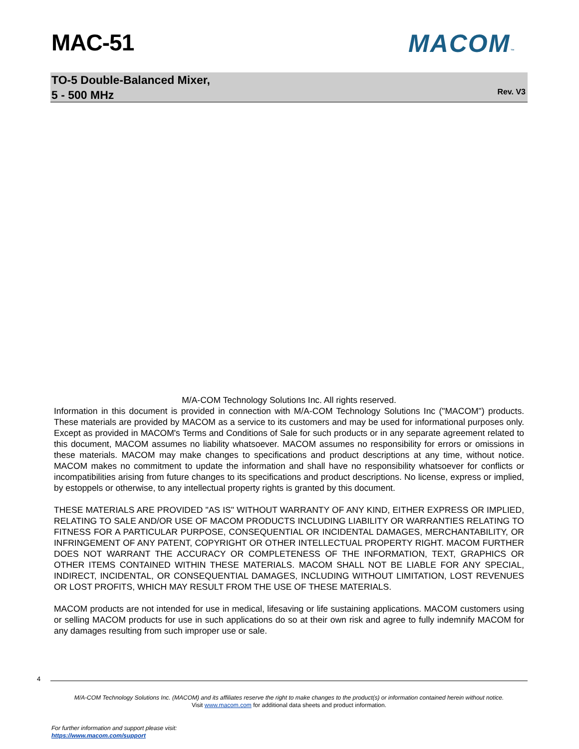MAC-51 MACOM™
TO-5 Double-Balanced Mixer,
5 - 500 MHz
Rev. V3
M/A-COM Technology Solutions Inc. All rights reserved.
Information in this document is provided in connection with M/A-COM Technology Solutions Inc ("MACOM") products. These materials are provided by MACOM as a service to its customers and may be used for informational purposes only. Except as provided in MACOM's Terms and Conditions of Sale for such products or in any separate agreement related to this document, MACOM assumes no liability whatsoever. MACOM assumes no responsibility for errors or omissions in these materials. MACOM may make changes to specifications and product descriptions at any time, without notice. MACOM makes no commitment to update the information and shall have no responsibility whatsoever for conflicts or incompatibilities arising from future changes to its specifications and product descriptions. No license, express or implied, by estoppels or otherwise, to any intellectual property rights is granted by this document.
THESE MATERIALS ARE PROVIDED "AS IS" WITHOUT WARRANTY OF ANY KIND, EITHER EXPRESS OR IMPLIED, RELATING TO SALE AND/OR USE OF MACOM PRODUCTS INCLUDING LIABILITY OR WARRANTIES RELATING TO FITNESS FOR A PARTICULAR PURPOSE, CONSEQUENTIAL OR INCIDENTAL DAMAGES, MERCHANTABILITY, OR INFRINGEMENT OF ANY PATENT, COPYRIGHT OR OTHER INTELLECTUAL PROPERTY RIGHT. MACOM FURTHER DOES NOT WARRANT THE ACCURACY OR COMPLETENESS OF THE INFORMATION, TEXT, GRAPHICS OR OTHER ITEMS CONTAINED WITHIN THESE MATERIALS. MACOM SHALL NOT BE LIABLE FOR ANY SPECIAL, INDIRECT, INCIDENTAL, OR CONSEQUENTIAL DAMAGES, INCLUDING WITHOUT LIMITATION, LOST REVENUES OR LOST PROFITS, WHICH MAY RESULT FROM THE USE OF THESE MATERIALS.
MACOM products are not intended for use in medical, lifesaving or life sustaining applications. MACOM customers using or selling MACOM products for use in such applications do so at their own risk and agree to fully indemnify MACOM for any damages resulting from such improper use or sale.
4
M/A-COM Technology Solutions Inc. (MACOM) and its affiliates reserve the right to make changes to the product(s) or information contained herein without notice.
Visit www.macom.com for additional data sheets and product information.
For further information and support please visit:
https://www.macom.com/support